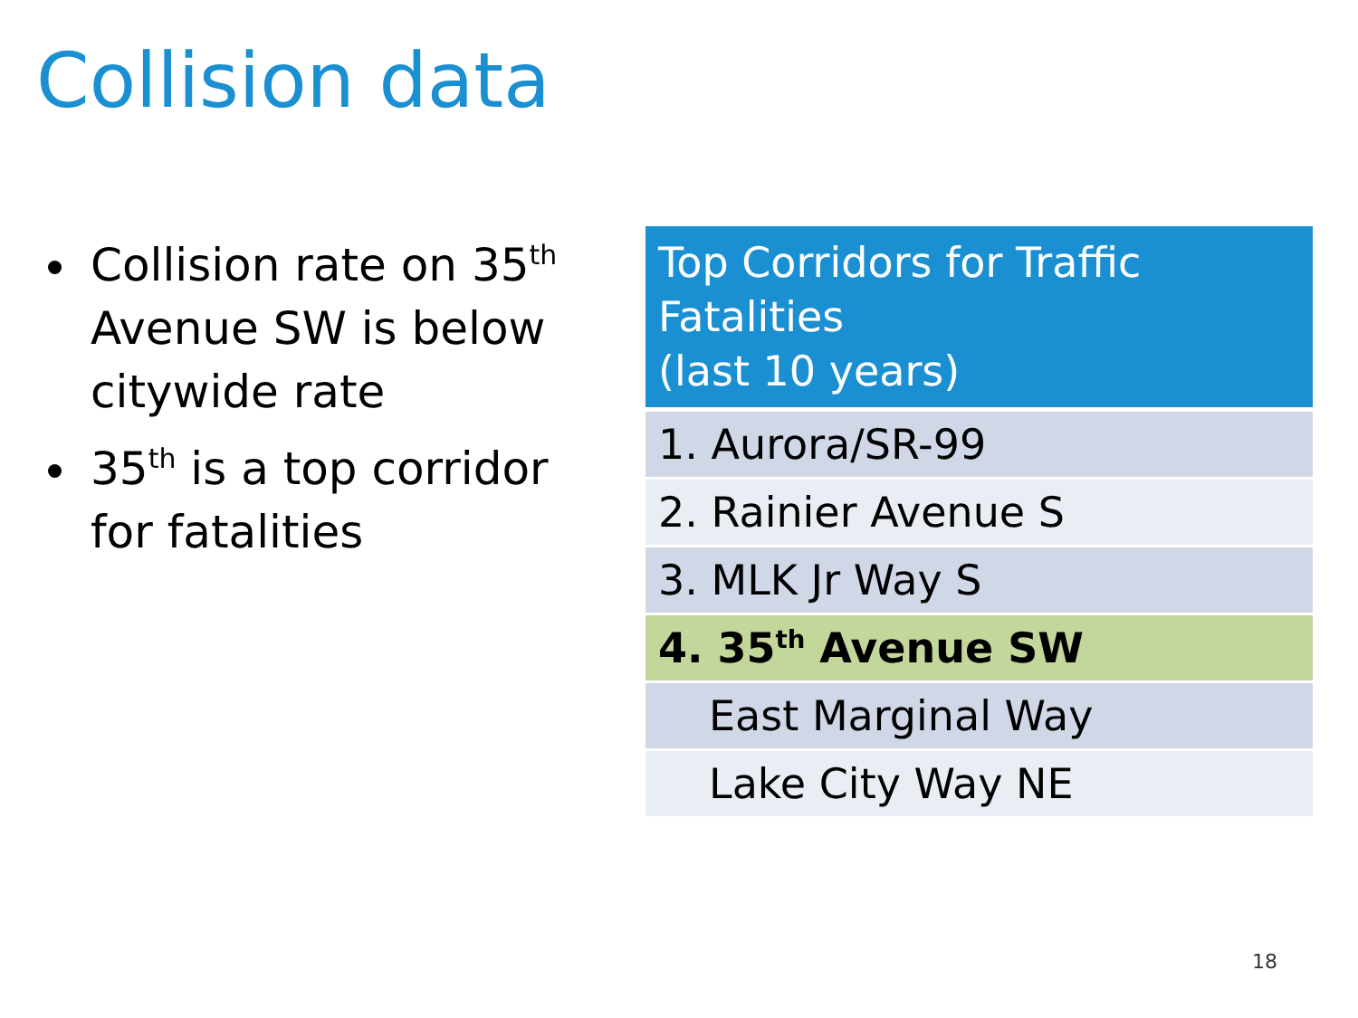Collision data
Collision rate on 35<sup>th</sup> Avenue SW is below citywide rate
35<sup>th</sup> is a top corridor for fatalities
| Top Corridors for Traffic Fatalities (last 10 years) |
| --- |
| 1. Aurora/SR-99 |
| 2. Rainier Avenue S |
| 3. MLK Jr Way S |
| 4. 35<sup>th</sup> Avenue SW |
| East Marginal Way |
| Lake City Way NE |
18